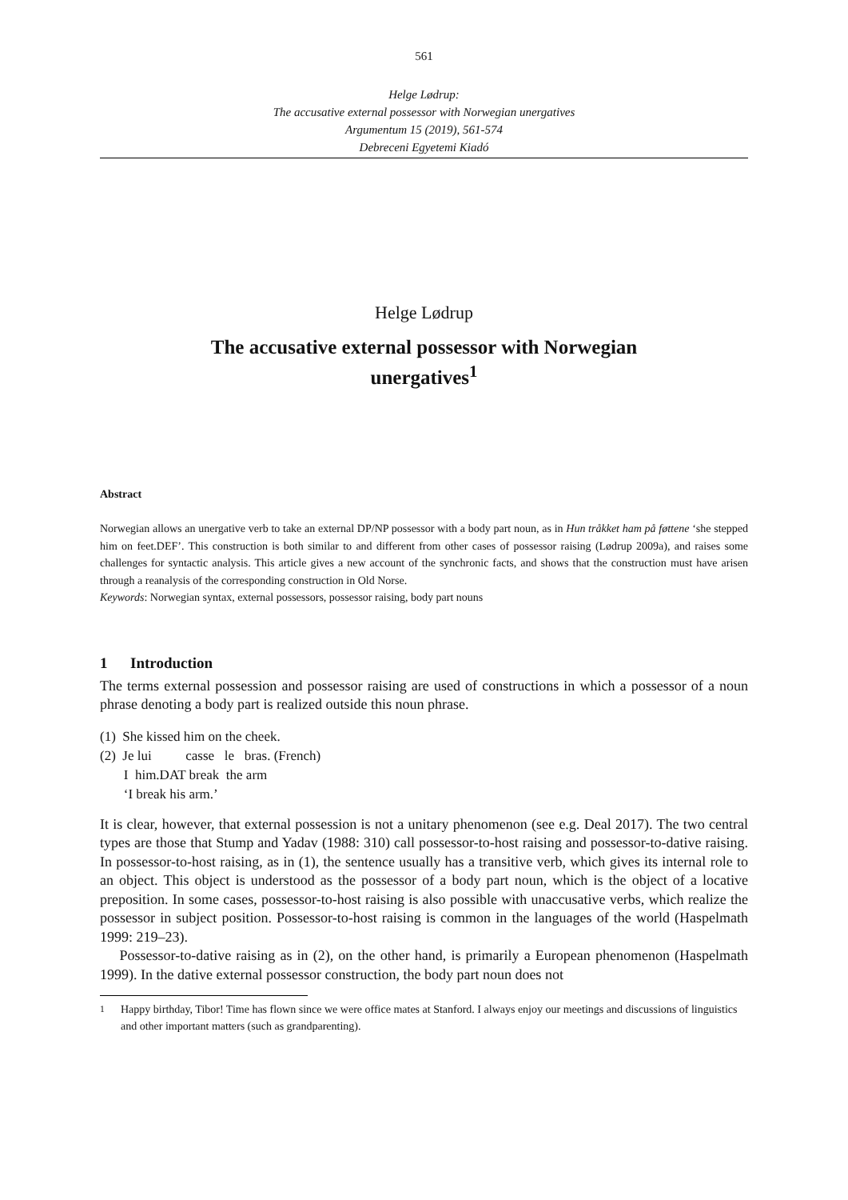561
Helge Lødrup:
The accusative external possessor with Norwegian unergatives
Argumentum 15 (2019), 561-574
Debreceni Egyetemi Kiadó
Helge Lødrup
The accusative external possessor with Norwegian unergatives<sup>1</sup>
Abstract
Norwegian allows an unergative verb to take an external DP/NP possessor with a body part noun, as in Hun tråkket ham på føttene ‘she stepped him on feet.DEF’. This construction is both similar to and different from other cases of possessor raising (Lødrup 2009a), and raises some challenges for syntactic analysis. This article gives a new account of the synchronic facts, and shows that the construction must have arisen through a reanalysis of the corresponding construction in Old Norse.
Keywords: Norwegian syntax, external possessors, possessor raising, body part nouns
1 Introduction
The terms external possession and possessor raising are used of constructions in which a possessor of a noun phrase denoting a body part is realized outside this noun phrase.
(1) She kissed him on the cheek.
(2) Je lui casse le bras. (French)
I him.DAT break the arm
‘I break his arm.’
It is clear, however, that external possession is not a unitary phenomenon (see e.g. Deal 2017). The two central types are those that Stump and Yadav (1988: 310) call possessor-to-host raising and possessor-to-dative raising. In possessor-to-host raising, as in (1), the sentence usually has a transitive verb, which gives its internal role to an object. This object is understood as the possessor of a body part noun, which is the object of a locative preposition. In some cases, possessor-to-host raising is also possible with unaccusative verbs, which realize the possessor in subject position. Possessor-to-host raising is common in the languages of the world (Haspelmath 1999: 219–23).
Possessor-to-dative raising as in (2), on the other hand, is primarily a European phenomenon (Haspelmath 1999). In the dative external possessor construction, the body part noun does not
<sup>1</sup> Happy birthday, Tibor! Time has flown since we were office mates at Stanford. I always enjoy our meetings and discussions of linguistics and other important matters (such as grandparenting).